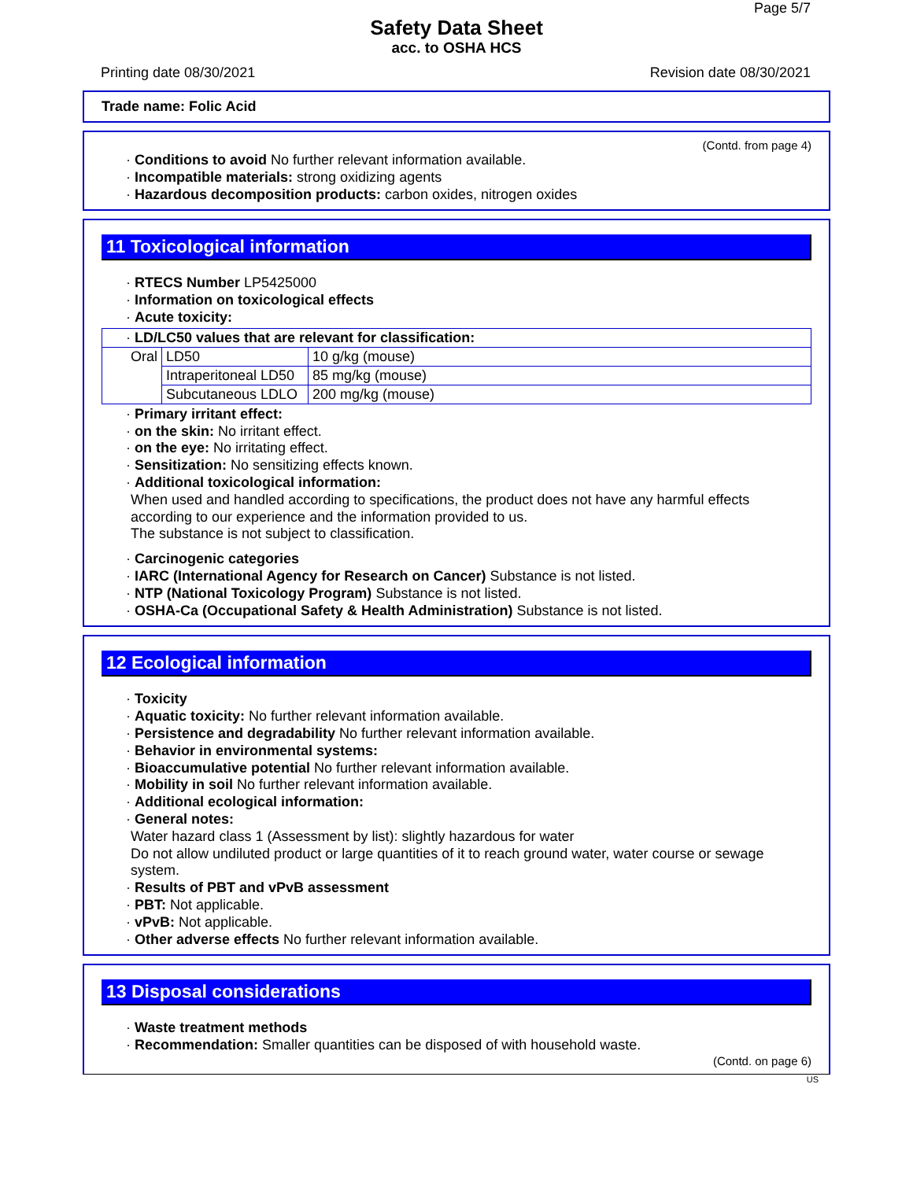Page 5/7
Safety Data Sheet
acc. to OSHA HCS
Printing date 08/30/2021 Revision date 08/30/2021
Trade name: Folic Acid
(Contd. from page 4)
· Conditions to avoid No further relevant information available.
· Incompatible materials: strong oxidizing agents
· Hazardous decomposition products: carbon oxides, nitrogen oxides
11 Toxicological information
· RTECS Number LP5425000
· Information on toxicological effects
· Acute toxicity:
| · LD/LC50 values that are relevant for classification: | | |
| Oral | LD50 | 10 g/kg (mouse) |
| | Intraperitoneal LD50 | 85 mg/kg (mouse) |
| | Subcutaneous LDLO | 200 mg/kg (mouse) |
· Primary irritant effect:
· on the skin: No irritant effect.
· on the eye: No irritating effect.
· Sensitization: No sensitizing effects known.
· Additional toxicological information:
When used and handled according to specifications, the product does not have any harmful effects according to our experience and the information provided to us.
The substance is not subject to classification.
· Carcinogenic categories
· IARC (International Agency for Research on Cancer) Substance is not listed.
· NTP (National Toxicology Program) Substance is not listed.
· OSHA-Ca (Occupational Safety & Health Administration) Substance is not listed.
12 Ecological information
· Toxicity
· Aquatic toxicity: No further relevant information available.
· Persistence and degradability No further relevant information available.
· Behavior in environmental systems:
· Bioaccumulative potential No further relevant information available.
· Mobility in soil No further relevant information available.
· Additional ecological information:
· General notes:
Water hazard class 1 (Assessment by list): slightly hazardous for water
Do not allow undiluted product or large quantities of it to reach ground water, water course or sewage system.
· Results of PBT and vPvB assessment
· PBT: Not applicable.
· vPvB: Not applicable.
· Other adverse effects No further relevant information available.
13 Disposal considerations
· Waste treatment methods
· Recommendation: Smaller quantities can be disposed of with household waste.
(Contd. on page 6)
US